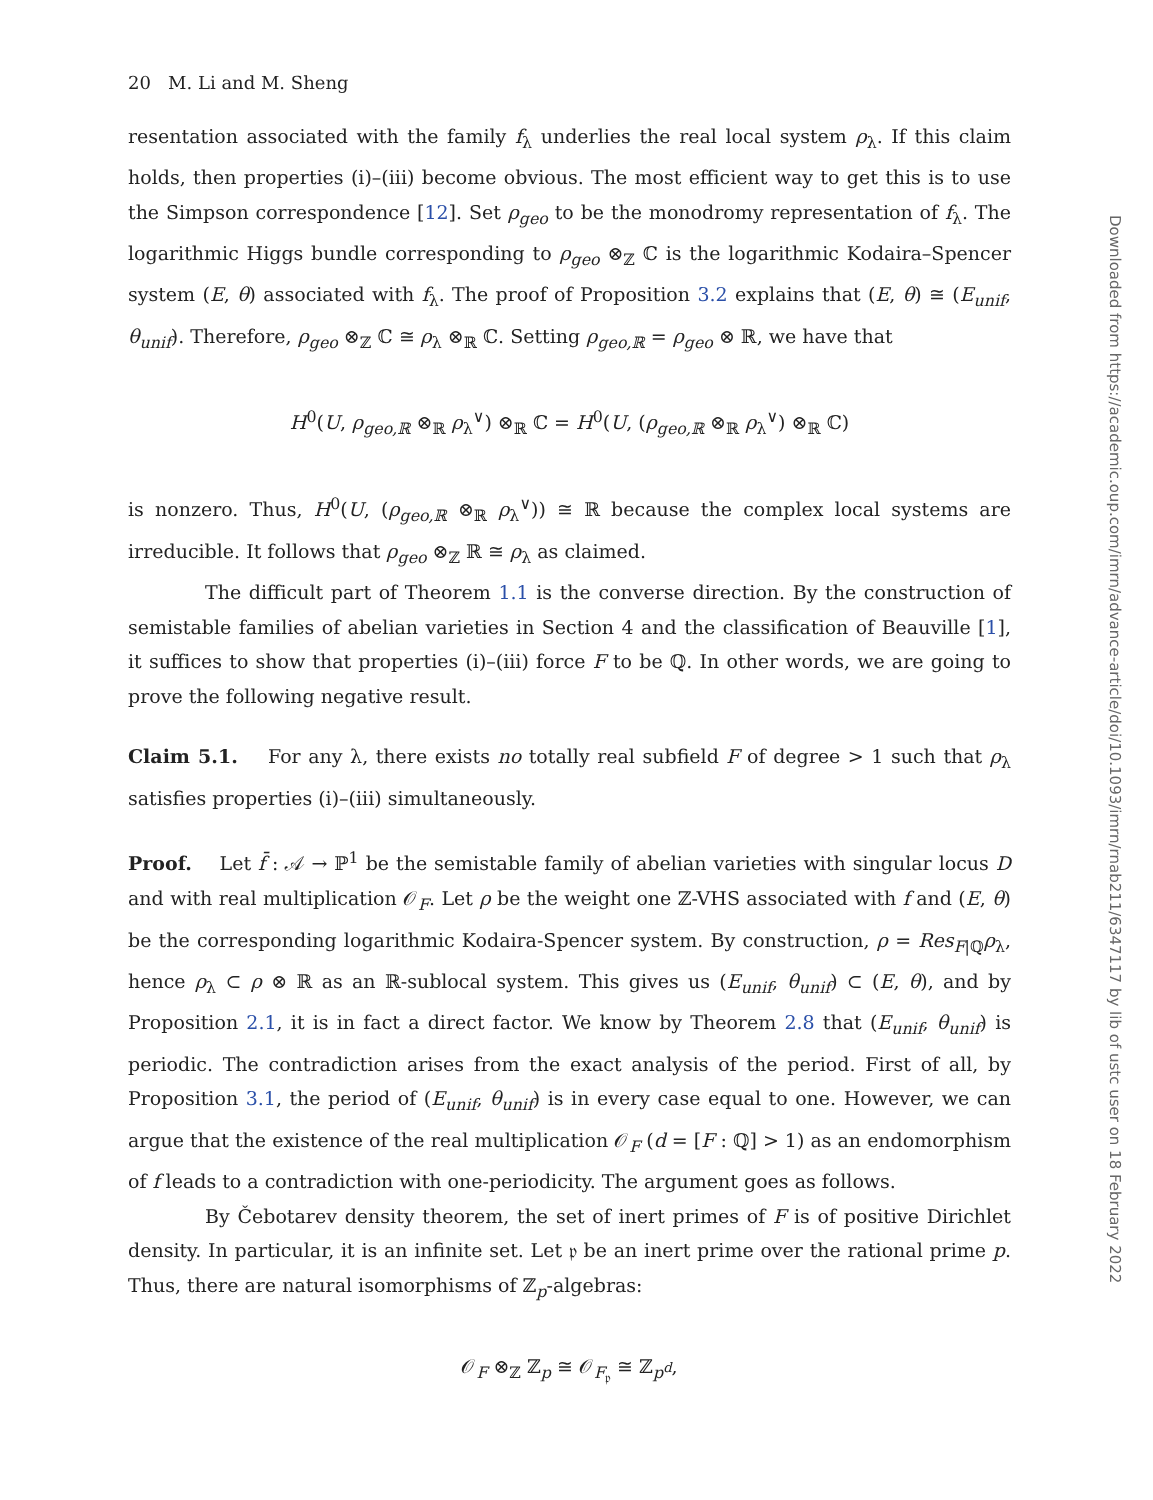20 M. Li and M. Sheng
resentation associated with the family f<sub>λ</sub> underlies the real local system ρ<sub>λ</sub>. If this claim holds, then properties (i)–(iii) become obvious. The most efficient way to get this is to use the Simpson correspondence [12]. Set ρ<sub>geo</sub> to be the monodromy representation of f<sub>λ</sub>. The logarithmic Higgs bundle corresponding to ρ<sub>geo</sub> ⊗<sub>ℤ</sub> ℂ is the logarithmic Kodaira–Spencer system (E, θ) associated with f<sub>λ</sub>. The proof of Proposition 3.2 explains that (E, θ) ≅ (E<sub>unif</sub>, θ<sub>unif</sub>). Therefore, ρ<sub>geo</sub> ⊗<sub>ℤ</sub> ℂ ≅ ρ<sub>λ</sub> ⊗<sub>ℝ</sub> ℂ. Setting ρ<sub>geo,ℝ</sub> = ρ<sub>geo</sub> ⊗ ℝ, we have that
H<sup>0</sup>(U, ρ<sub>geo,ℝ</sub> ⊗<sub>ℝ</sub> ρ<sub>λ</sub><sup>∨</sup>) ⊗<sub>ℝ</sub> ℂ = H<sup>0</sup>(U, (ρ<sub>geo,ℝ</sub> ⊗<sub>ℝ</sub> ρ<sub>λ</sub><sup>∨</sup>) ⊗<sub>ℝ</sub> ℂ)
is nonzero. Thus, H<sup>0</sup>(U, (ρ<sub>geo,ℝ</sub> ⊗<sub>ℝ</sub> ρ<sub>λ</sub><sup>∨</sup>)) ≅ ℝ because the complex local systems are irreducible. It follows that ρ<sub>geo</sub> ⊗<sub>ℤ</sub> ℝ ≅ ρ<sub>λ</sub> as claimed.
The difficult part of Theorem 1.1 is the converse direction. By the construction of semistable families of abelian varieties in Section 4 and the classification of Beauville [1], it suffices to show that properties (i)–(iii) force F to be ℚ. In other words, we are going to prove the following negative result.
Claim 5.1. For any λ, there exists no totally real subfield F of degree > 1 such that ρ<sub>λ</sub> satisfies properties (i)–(iii) simultaneously.
Proof. Let f̄ : 𝒜 → ℙ<sup>1</sup> be the semistable family of abelian varieties with singular locus D and with real multiplication 𝒪<sub>F</sub>. Let ρ be the weight one ℤ-VHS associated with f and (E, θ) be the corresponding logarithmic Kodaira-Spencer system. By construction, ρ = Res<sub>F|ℚ</sub>ρ<sub>λ</sub>, hence ρ<sub>λ</sub> ⊂ ρ ⊗ ℝ as an ℝ-sublocal system. This gives us (E<sub>unif</sub>, θ<sub>unif</sub>) ⊂ (E, θ), and by Proposition 2.1, it is in fact a direct factor. We know by Theorem 2.8 that (E<sub>unif</sub>, θ<sub>unif</sub>) is periodic. The contradiction arises from the exact analysis of the period. First of all, by Proposition 3.1, the period of (E<sub>unif</sub>, θ<sub>unif</sub>) is in every case equal to one. However, we can argue that the existence of the real multiplication 𝒪<sub>F</sub> (d = [F : ℚ] > 1) as an endomorphism of f leads to a contradiction with one-periodicity. The argument goes as follows.
By Čebotarev density theorem, the set of inert primes of F is of positive Dirichlet density. In particular, it is an infinite set. Let 𝔭 be an inert prime over the rational prime p. Thus, there are natural isomorphisms of ℤ<sub>p</sub>-algebras:
𝒪<sub>F</sub> ⊗<sub>ℤ</sub> ℤ<sub>p</sub> ≅ 𝒪<sub>F<sub>𝔭</sub></sub> ≅ ℤ<sub>p<sup>d</sup></sub>,
Downloaded from https://academic.oup.com/imrn/advance-article/doi/10.1093/imrn/rnab211/6347117 by lib of ustc user on 18 February 2022